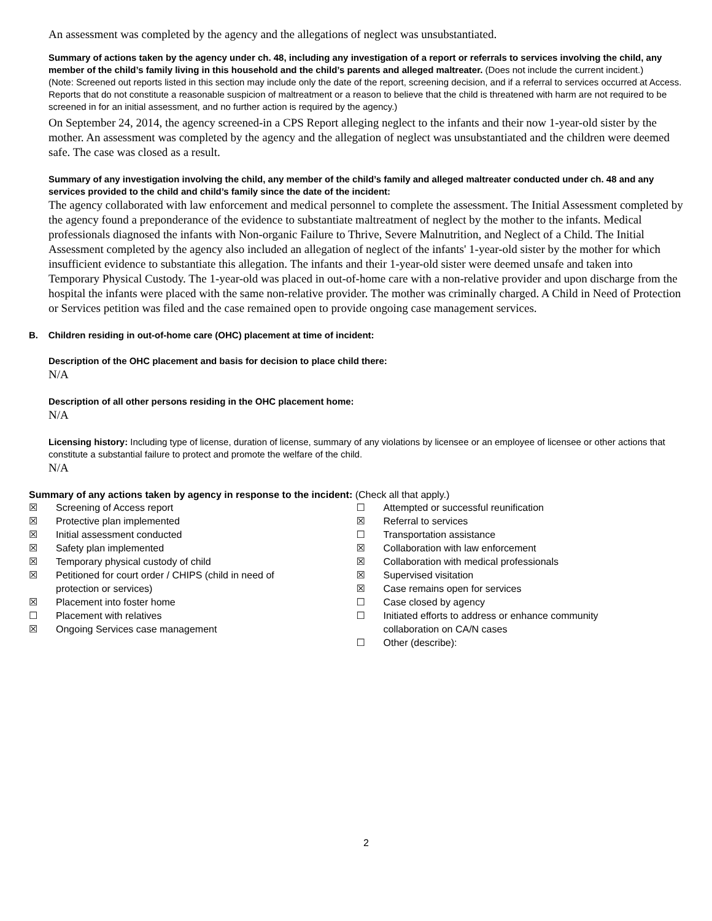An assessment was completed by the agency and the allegations of neglect was unsubstantiated.
Summary of actions taken by the agency under ch. 48, including any investigation of a report or referrals to services involving the child, any member of the child’s family living in this household and the child’s parents and alleged maltreater. (Does not include the current incident.)
(Note: Screened out reports listed in this section may include only the date of the report, screening decision, and if a referral to services occurred at Access. Reports that do not constitute a reasonable suspicion of maltreatment or a reason to believe that the child is threatened with harm are not required to be screened in for an initial assessment, and no further action is required by the agency.)
On September 24, 2014, the agency screened-in a CPS Report alleging neglect to the infants and their now 1-year-old sister by the mother. An assessment was completed by the agency and the allegation of neglect was unsubstantiated and the children were deemed safe. The case was closed as a result.
Summary of any investigation involving the child, any member of the child’s family and alleged maltreater conducted under ch. 48 and any services provided to the child and child’s family since the date of the incident:
The agency collaborated with law enforcement and medical personnel to complete the assessment. The Initial Assessment completed by the agency found a preponderance of the evidence to substantiate maltreatment of neglect by the mother to the infants. Medical professionals diagnosed the infants with Non-organic Failure to Thrive, Severe Malnutrition, and Neglect of a Child. The Initial Assessment completed by the agency also included an allegation of neglect of the infants' 1-year-old sister by the mother for which insufficient evidence to substantiate this allegation. The infants and their 1-year-old sister were deemed unsafe and taken into Temporary Physical Custody. The 1-year-old was placed in out-of-home care with a non-relative provider and upon discharge from the hospital the infants were placed with the same non-relative provider. The mother was criminally charged. A Child in Need of Protection or Services petition was filed and the case remained open to provide ongoing case management services.
B. Children residing in out-of-home care (OHC) placement at time of incident:
Description of the OHC placement and basis for decision to place child there:
N/A
Description of all other persons residing in the OHC placement home:
N/A
Licensing history: Including type of license, duration of license, summary of any violations by licensee or an employee of licensee or other actions that constitute a substantial failure to protect and promote the welfare of the child.
N/A
Summary of any actions taken by agency in response to the incident: (Check all that apply.)
☒ Screening of Access report
☒ Protective plan implemented
☒ Initial assessment conducted
☒ Safety plan implemented
☒ Temporary physical custody of child
☒ Petitioned for court order / CHIPS (child in need of
protection or services)
☒ Placement into foster home
☐ Placement with relatives
☒ Ongoing Services case management
☐ Attempted or successful reunification
☒ Referral to services
☐ Transportation assistance
☒ Collaboration with law enforcement
☒ Collaboration with medical professionals
☒ Supervised visitation
☒ Case remains open for services
☐ Case closed by agency
☐ Initiated efforts to address or enhance community
collaboration on CA/N cases
☐ Other (describe):
2